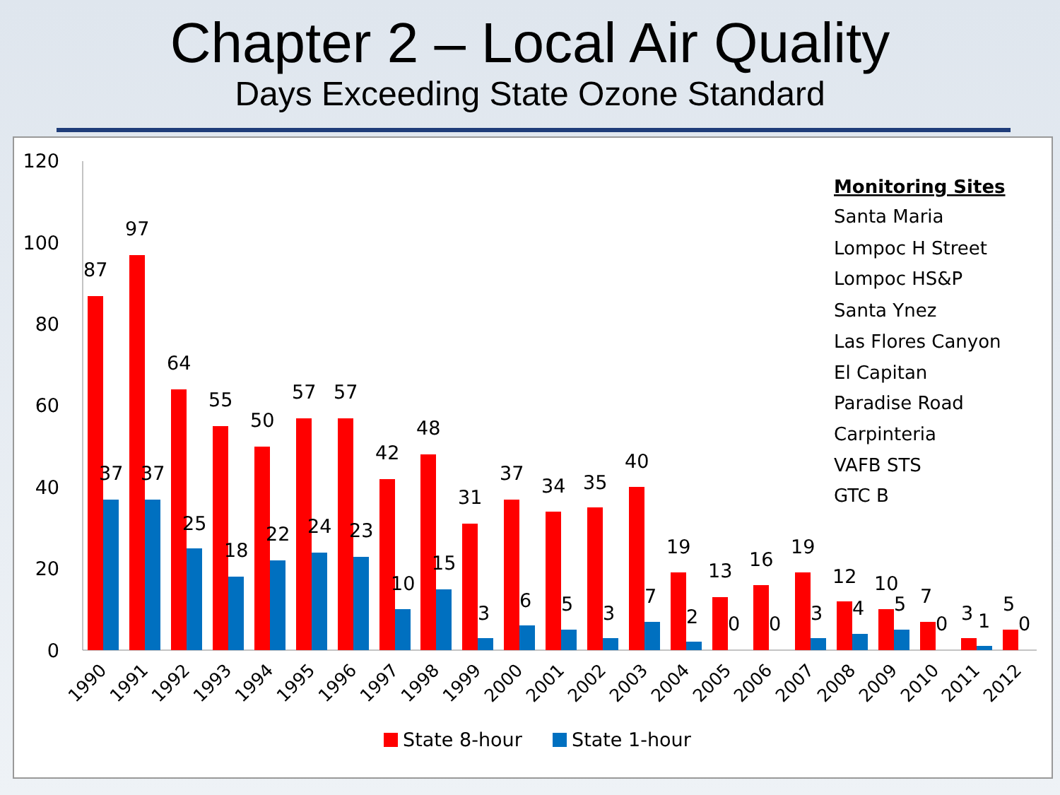Chapter 2 – Local Air Quality
Days Exceeding State Ozone Standard
120
100
80
60
40
20
0
Monitoring Sites
Santa Maria
Lompoc H Street
Lompoc HS&P
Santa Ynez
Las Flores Canyon
El Capitan
Paradise Road
Carpinteria
VAFB STS
GTC B
87
37
97
37
64
25
55
18
50
22
57
24
57
23
42
10
48
15
31
3
37
6
34
5
35
3
40
7
19
2
13
0
16
0
19
3
12
4
10
5
7
0
3
1
5
0
1990
1991
1992
1993
1994
1995
1996
1997
1998
1999
2000
2001
2002
2003
2004
2005
2006
2007
2008
2009
2010
2011
2012
State 8-hour
State 1-hour